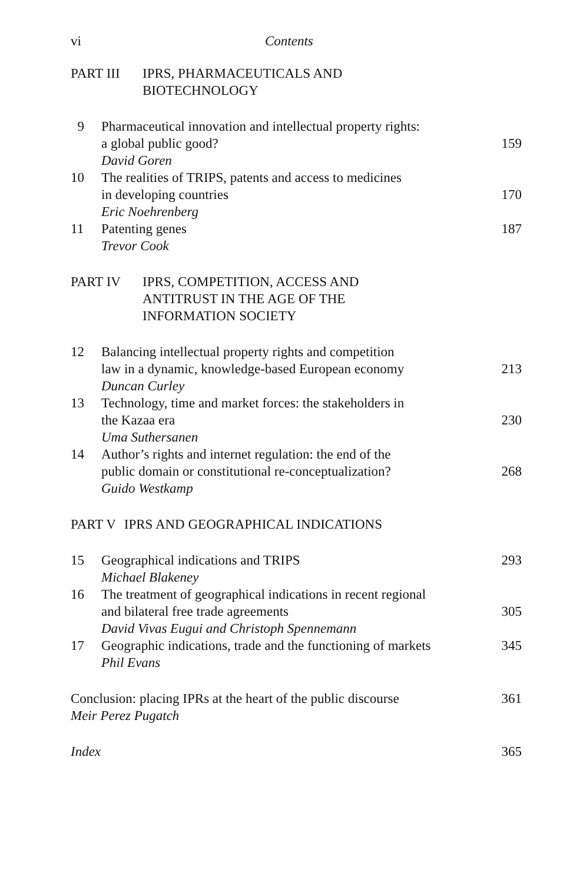vi Contents
PART III IPRS, PHARMACEUTICALS AND
BIOTECHNOLOGY
9 Pharmaceutical innovation and intellectual property rights:
a global public good? 159
David Goren
10 The realities of TRIPS, patents and access to medicines
in developing countries 170
Eric Noehrenberg
11 Patenting genes 187
Trevor Cook
PART IV IPRS, COMPETITION, ACCESS AND
ANTITRUST IN THE AGE OF THE
INFORMATION SOCIETY
12 Balancing intellectual property rights and competition
law in a dynamic, knowledge-based European economy 213
Duncan Curley
13 Technology, time and market forces: the stakeholders in
the Kazaa era 230
Uma Suthersanen
14 Author’s rights and internet regulation: the end of the
public domain or constitutional re-conceptualization? 268
Guido Westkamp
PART V IPRS AND GEOGRAPHICAL INDICATIONS
15 Geographical indications and TRIPS 293
Michael Blakeney
16 The treatment of geographical indications in recent regional
and bilateral free trade agreements 305
David Vivas Eugui and Christoph Spennemann
17 Geographic indications, trade and the functioning of markets 345
Phil Evans
Conclusion: placing IPRs at the heart of the public discourse 361
Meir Perez Pugatch
Index 365